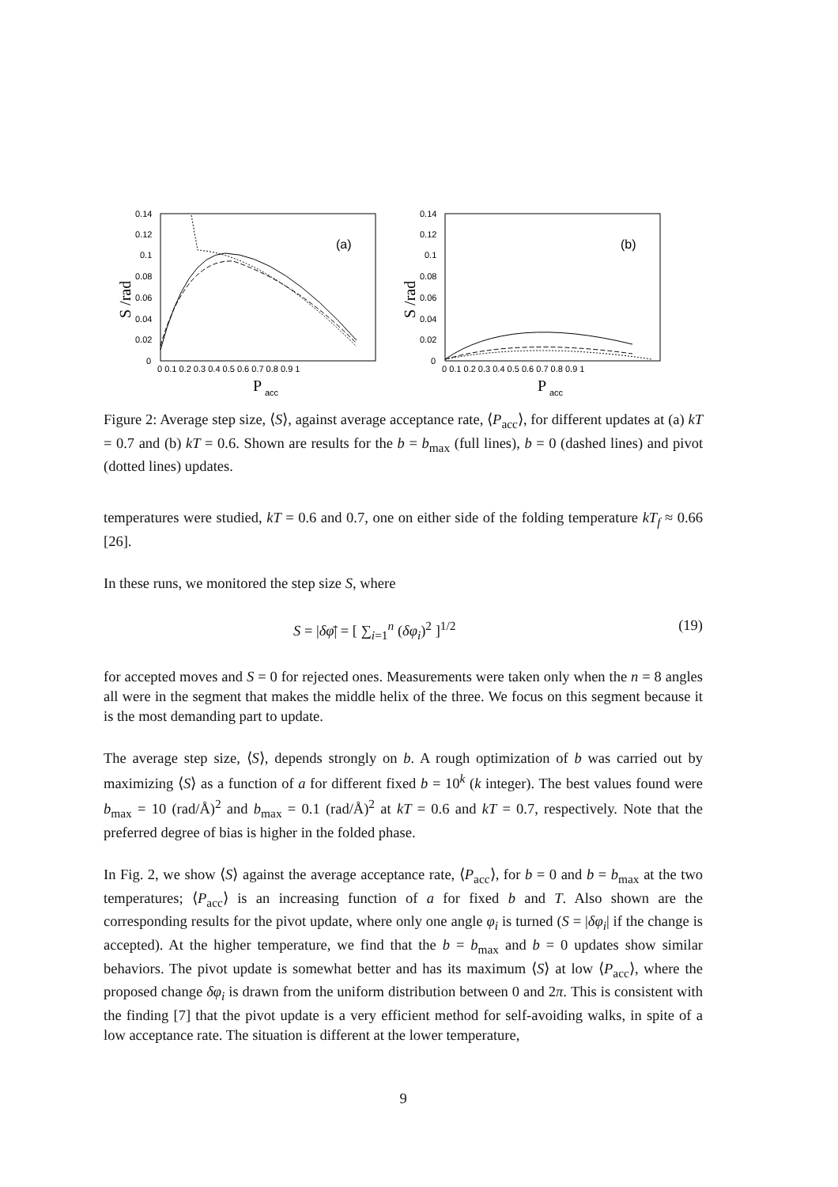S /rad
0.14
0.12
0.1
0.08
0.06
0.04
0.02
0
0 0.1 0.2 0.3 0.4 0.5 0.6 0.7 0.8 0.9 1
(a)
P
acc
S /rad
0.14
0.12
0.1
0.08
0.06
0.04
0.02
0
0 0.1 0.2 0.3 0.4 0.5 0.6 0.7 0.8 0.9 1
(b)
P
acc
Figure 2: Average step size, ⟨S⟩, against average acceptance rate, ⟨P<sub>acc</sub>⟩, for different updates at (a) kT = 0.7 and (b) kT = 0.6. Shown are results for the b = b<sub>max</sub> (full lines), b = 0 (dashed lines) and pivot (dotted lines) updates.
temperatures were studied, kT = 0.6 and 0.7, one on either side of the folding temperature kT<sub>f</sub> ≈ 0.66 [26].
In these runs, we monitored the step size S, where
S = |δφ̄| = [ ∑<sub>i=1</sub><sup>n</sup> (δφ<sub>i</sub>)<sup>2</sup> ]<sup>1/2</sup> (19)
for accepted moves and S = 0 for rejected ones. Measurements were taken only when the n = 8 angles all were in the segment that makes the middle helix of the three. We focus on this segment because it is the most demanding part to update.
The average step size, ⟨S⟩, depends strongly on b. A rough optimization of b was carried out by maximizing ⟨S⟩ as a function of a for different fixed b = 10<sup>k</sup> (k integer). The best values found were b<sub>max</sub> = 10 (rad/Å)<sup>2</sup> and b<sub>max</sub> = 0.1 (rad/Å)<sup>2</sup> at kT = 0.6 and kT = 0.7, respectively. Note that the preferred degree of bias is higher in the folded phase.
In Fig. 2, we show ⟨S⟩ against the average acceptance rate, ⟨P<sub>acc</sub>⟩, for b = 0 and b = b<sub>max</sub> at the two temperatures; ⟨P<sub>acc</sub>⟩ is an increasing function of a for fixed b and T. Also shown are the corresponding results for the pivot update, where only one angle φ<sub>i</sub> is turned (S = |δφ<sub>i</sub>| if the change is accepted). At the higher temperature, we find that the b = b<sub>max</sub> and b = 0 updates show similar behaviors. The pivot update is somewhat better and has its maximum ⟨S⟩ at low ⟨P<sub>acc</sub>⟩, where the proposed change δφ<sub>i</sub> is drawn from the uniform distribution between 0 and 2π. This is consistent with the finding [7] that the pivot update is a very efficient method for self-avoiding walks, in spite of a low acceptance rate. The situation is different at the lower temperature,
9